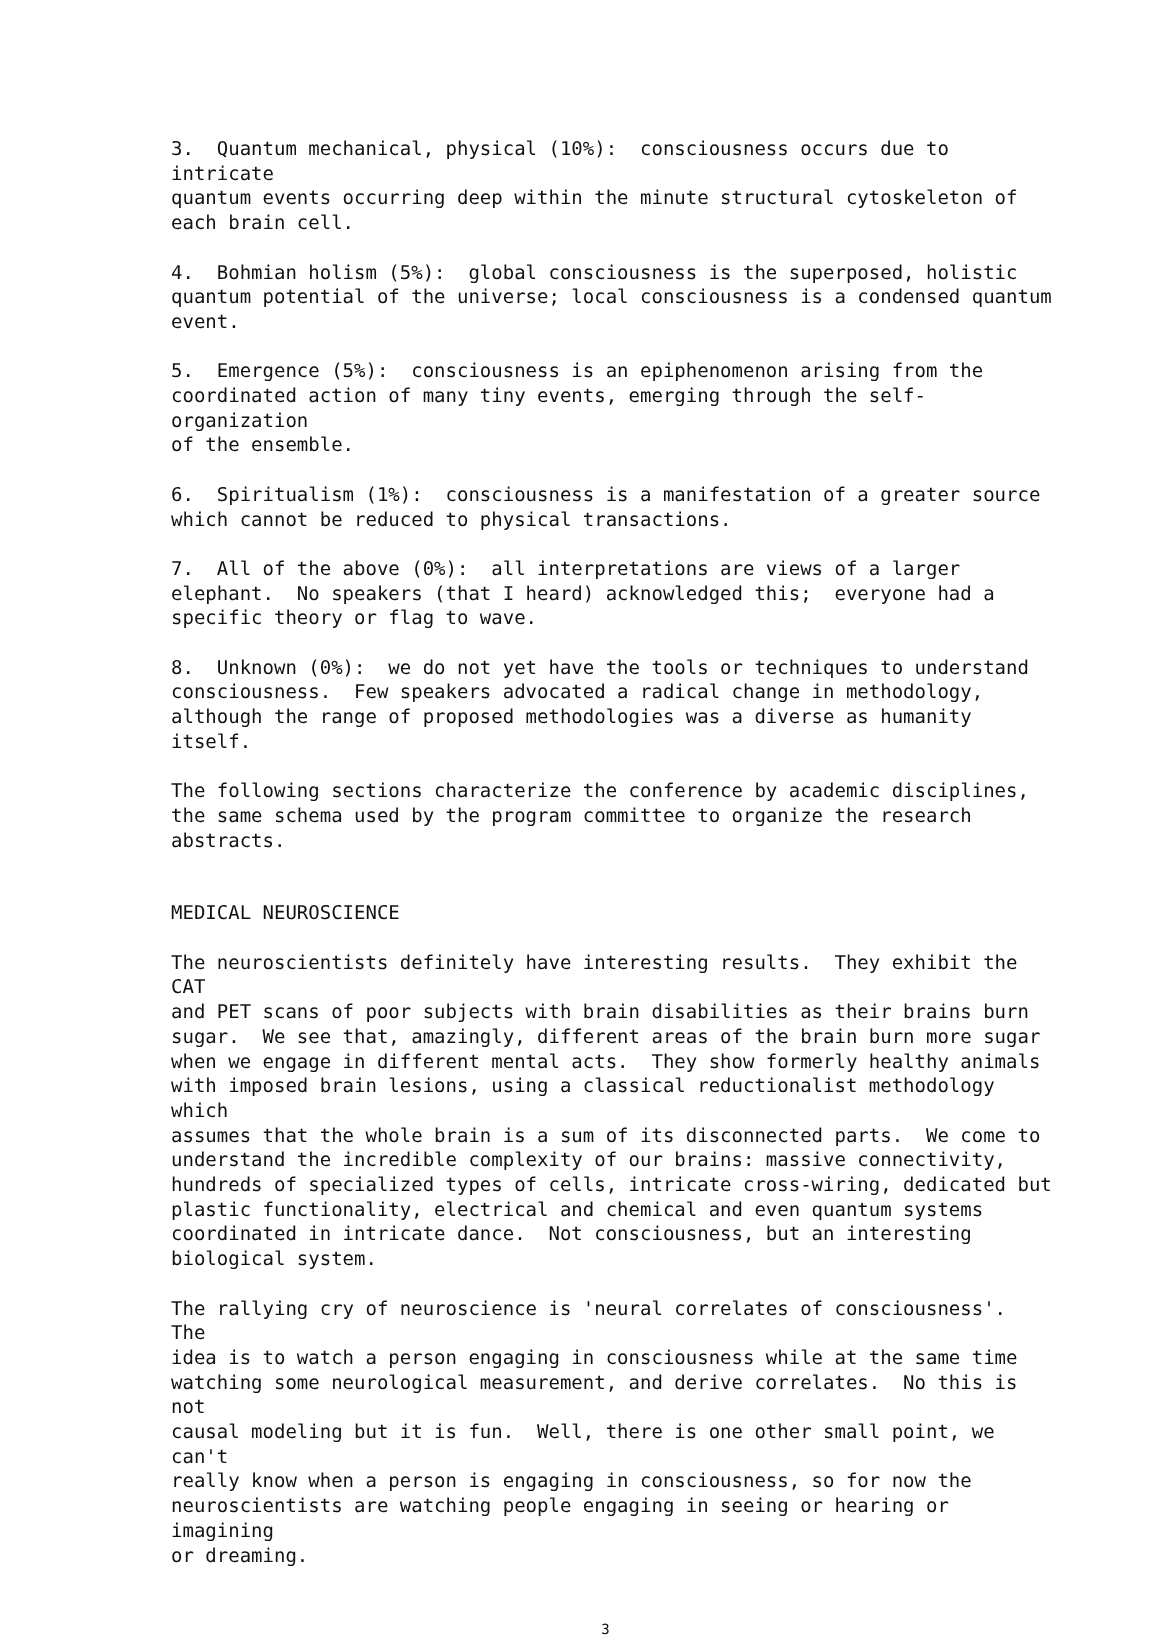3. Quantum mechanical, physical (10%): consciousness occurs due to intricate quantum events occurring deep within the minute structural cytoskeleton of each brain cell.
4. Bohmian holism (5%): global consciousness is the superposed, holistic quantum potential of the universe; local consciousness is a condensed quantum event.
5. Emergence (5%): consciousness is an epiphenomenon arising from the coordinated action of many tiny events, emerging through the self-organization of the ensemble.
6. Spiritualism (1%): consciousness is a manifestation of a greater source which cannot be reduced to physical transactions.
7. All of the above (0%): all interpretations are views of a larger elephant. No speakers (that I heard) acknowledged this; everyone had a specific theory or flag to wave.
8. Unknown (0%): we do not yet have the tools or techniques to understand consciousness. Few speakers advocated a radical change in methodology, although the range of proposed methodologies was a diverse as humanity itself.
The following sections characterize the conference by academic disciplines, the same schema used by the program committee to organize the research abstracts.
MEDICAL NEUROSCIENCE
The neuroscientists definitely have interesting results. They exhibit the CAT and PET scans of poor subjects with brain disabilities as their brains burn sugar. We see that, amazingly, different areas of the brain burn more sugar when we engage in different mental acts. They show formerly healthy animals with imposed brain lesions, using a classical reductionalist methodology which assumes that the whole brain is a sum of its disconnected parts. We come to understand the incredible complexity of our brains: massive connectivity, hundreds of specialized types of cells, intricate cross-wiring, dedicated but plastic functionality, electrical and chemical and even quantum systems coordinated in intricate dance. Not consciousness, but an interesting biological system.
The rallying cry of neuroscience is 'neural correlates of consciousness'. The idea is to watch a person engaging in consciousness while at the same time watching some neurological measurement, and derive correlates. No this is not causal modeling but it is fun. Well, there is one other small point, we can't really know when a person is engaging in consciousness, so for now the neuroscientists are watching people engaging in seeing or hearing or imagining or dreaming.
3